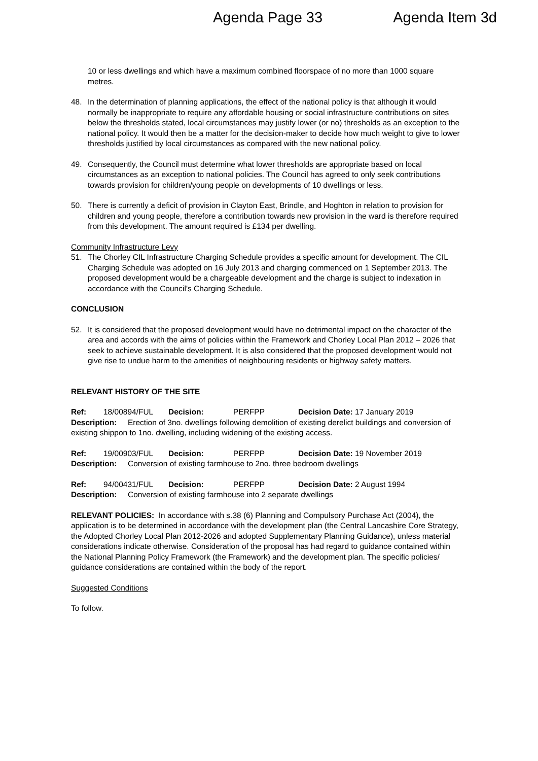Agenda Page 33 Agenda Item 3d
10 or less dwellings and which have a maximum combined floorspace of no more than 1000 square metres.
48. In the determination of planning applications, the effect of the national policy is that although it would normally be inappropriate to require any affordable housing or social infrastructure contributions on sites below the thresholds stated, local circumstances may justify lower (or no) thresholds as an exception to the national policy. It would then be a matter for the decision-maker to decide how much weight to give to lower thresholds justified by local circumstances as compared with the new national policy.
49. Consequently, the Council must determine what lower thresholds are appropriate based on local circumstances as an exception to national policies. The Council has agreed to only seek contributions towards provision for children/young people on developments of 10 dwellings or less.
50. There is currently a deficit of provision in Clayton East, Brindle, and Hoghton in relation to provision for children and young people, therefore a contribution towards new provision in the ward is therefore required from this development. The amount required is £134 per dwelling.
Community Infrastructure Levy
51. The Chorley CIL Infrastructure Charging Schedule provides a specific amount for development. The CIL Charging Schedule was adopted on 16 July 2013 and charging commenced on 1 September 2013. The proposed development would be a chargeable development and the charge is subject to indexation in accordance with the Council’s Charging Schedule.
CONCLUSION
52. It is considered that the proposed development would have no detrimental impact on the character of the area and accords with the aims of policies within the Framework and Chorley Local Plan 2012 – 2026 that seek to achieve sustainable development. It is also considered that the proposed development would not give rise to undue harm to the amenities of neighbouring residents or highway safety matters.
RELEVANT HISTORY OF THE SITE
Ref: 18/00894/FUL Decision: PERFPP Decision Date: 17 January 2019
Description: Erection of 3no. dwellings following demolition of existing derelict buildings and conversion of existing shippon to 1no. dwelling, including widening of the existing access.
Ref: 19/00903/FUL Decision: PERFPP Decision Date: 19 November 2019
Description: Conversion of existing farmhouse to 2no. three bedroom dwellings
Ref: 94/00431/FUL Decision: PERFPP Decision Date: 2 August 1994
Description: Conversion of existing farmhouse into 2 separate dwellings
RELEVANT POLICIES: In accordance with s.38 (6) Planning and Compulsory Purchase Act (2004), the application is to be determined in accordance with the development plan (the Central Lancashire Core Strategy, the Adopted Chorley Local Plan 2012-2026 and adopted Supplementary Planning Guidance), unless material considerations indicate otherwise. Consideration of the proposal has had regard to guidance contained within the National Planning Policy Framework (the Framework) and the development plan. The specific policies/ guidance considerations are contained within the body of the report.
Suggested Conditions
To follow.